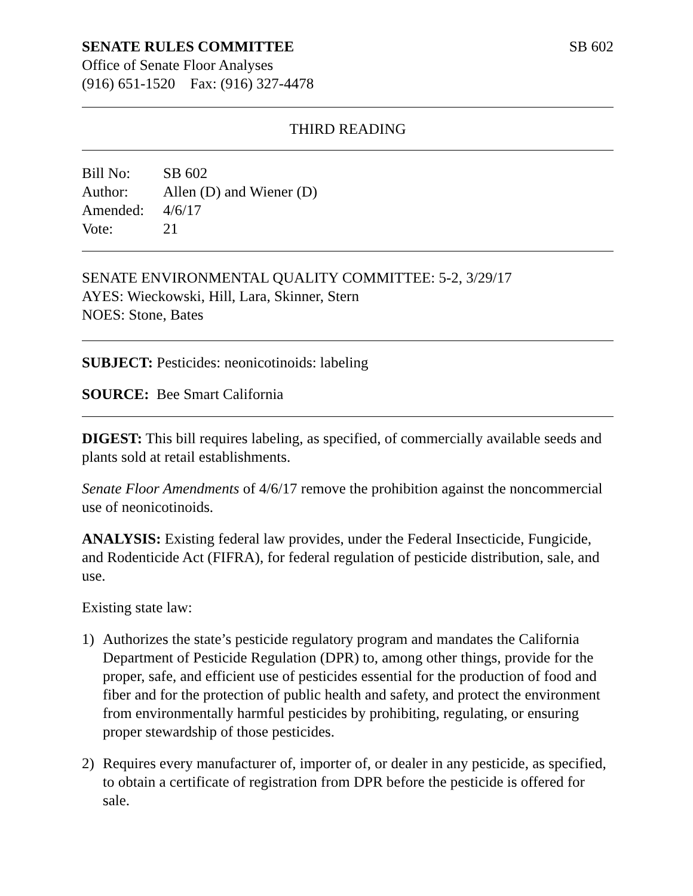SENATE RULES COMMITTEE SB 602
Office of Senate Floor Analyses
(916) 651-1520 Fax: (916) 327-4478
THIRD READING
Bill No: SB 602 Author: Allen (D) and Wiener (D) Amended: 4/6/17 Vote: 21
SENATE ENVIRONMENTAL QUALITY COMMITTEE: 5-2, 3/29/17
AYES: Wieckowski, Hill, Lara, Skinner, Stern
NOES: Stone, Bates
SUBJECT: Pesticides: neonicotinoids: labeling
SOURCE: Bee Smart California
DIGEST: This bill requires labeling, as specified, of commercially available seeds and plants sold at retail establishments.
Senate Floor Amendments of 4/6/17 remove the prohibition against the noncommercial use of neonicotinoids.
ANALYSIS: Existing federal law provides, under the Federal Insecticide, Fungicide, and Rodenticide Act (FIFRA), for federal regulation of pesticide distribution, sale, and use.
Existing state law:
1) Authorizes the state’s pesticide regulatory program and mandates the California Department of Pesticide Regulation (DPR) to, among other things, provide for the proper, safe, and efficient use of pesticides essential for the production of food and fiber and for the protection of public health and safety, and protect the environment from environmentally harmful pesticides by prohibiting, regulating, or ensuring proper stewardship of those pesticides.
2) Requires every manufacturer of, importer of, or dealer in any pesticide, as specified, to obtain a certificate of registration from DPR before the pesticide is offered for sale.